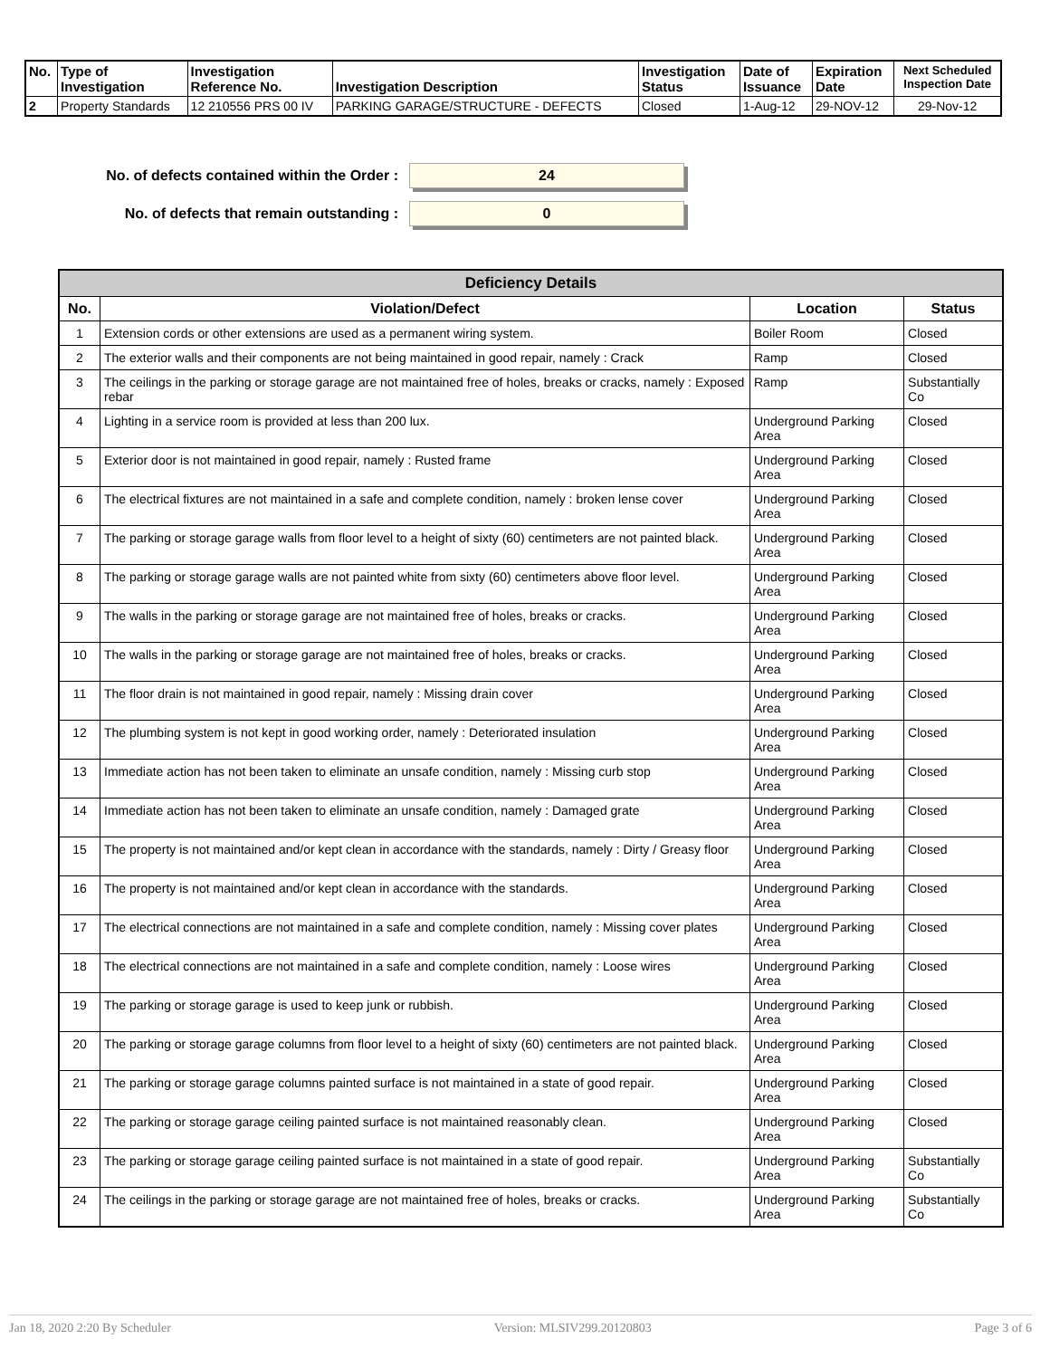| No. | Type of Investigation | Investigation Reference No. | Investigation Description | Investigation Status | Date of Issuance | Expiration Date | Next Scheduled Inspection Date |
| --- | --- | --- | --- | --- | --- | --- | --- |
| 2 | Property Standards | 12 210556 PRS 00 IV | PARKING GARAGE/STRUCTURE - DEFECTS | Closed | 1-Aug-12 | 29-NOV-12 | 29-Nov-12 |
No. of defects contained within the Order :
24
No. of defects that remain outstanding :
0
| Deficiency Details | | | |
| --- | --- | --- | --- |
| No. | Violation/Defect | Location | Status |
| 1 | Extension cords or other extensions are used as a permanent wiring system. | Boiler Room | Closed |
| 2 | The exterior walls and their components are not being maintained in good repair, namely : Crack | Ramp | Closed |
| 3 | The ceilings in the parking or storage garage are not maintained free of holes, breaks or cracks, namely : Exposed rebar | Ramp | Substantially Co |
| 4 | Lighting in a service room is provided at less than 200 lux. | Underground Parking Area | Closed |
| 5 | Exterior door is not maintained in good repair, namely : Rusted frame | Underground Parking Area | Closed |
| 6 | The electrical fixtures are not maintained in a safe and complete condition, namely : broken lense cover | Underground Parking Area | Closed |
| 7 | The parking or storage garage walls from floor level to a height of sixty (60) centimeters are not painted black. | Underground Parking Area | Closed |
| 8 | The parking or storage garage walls are not painted white from sixty (60) centimeters above floor level. | Underground Parking Area | Closed |
| 9 | The walls in the parking or storage garage are not maintained free of holes, breaks or cracks. | Underground Parking Area | Closed |
| 10 | The walls in the parking or storage garage are not maintained free of holes, breaks or cracks. | Underground Parking Area | Closed |
| 11 | The floor drain is not maintained in good repair, namely : Missing drain cover | Underground Parking Area | Closed |
| 12 | The plumbing system is not kept in good working order, namely : Deteriorated insulation | Underground Parking Area | Closed |
| 13 | Immediate action has not been taken to eliminate an unsafe condition, namely : Missing curb stop | Underground Parking Area | Closed |
| 14 | Immediate action has not been taken to eliminate an unsafe condition, namely : Damaged grate | Underground Parking Area | Closed |
| 15 | The property is not maintained and/or kept clean in accordance with the standards, namely : Dirty / Greasy floor | Underground Parking Area | Closed |
| 16 | The property is not maintained and/or kept clean in accordance with the standards. | Underground Parking Area | Closed |
| 17 | The electrical connections are not maintained in a safe and complete condition, namely : Missing cover plates | Underground Parking Area | Closed |
| 18 | The electrical connections are not maintained in a safe and complete condition, namely : Loose wires | Underground Parking Area | Closed |
| 19 | The parking or storage garage is used to keep junk or rubbish. | Underground Parking Area | Closed |
| 20 | The parking or storage garage columns from floor level to a height of sixty (60) centimeters are not painted black. | Underground Parking Area | Closed |
| 21 | The parking or storage garage columns painted surface is not maintained in a state of good repair. | Underground Parking Area | Closed |
| 22 | The parking or storage garage ceiling painted surface is not maintained reasonably clean. | Underground Parking Area | Closed |
| 23 | The parking or storage garage ceiling painted surface is not maintained in a state of good repair. | Underground Parking Area | Substantially Co |
| 24 | The ceilings in the parking or storage garage are not maintained free of holes, breaks or cracks. | Underground Parking Area | Substantially Co |
Jan 18, 2020 2:20 By Scheduler Version: MLSIV299.20120803 Page 3 of 6